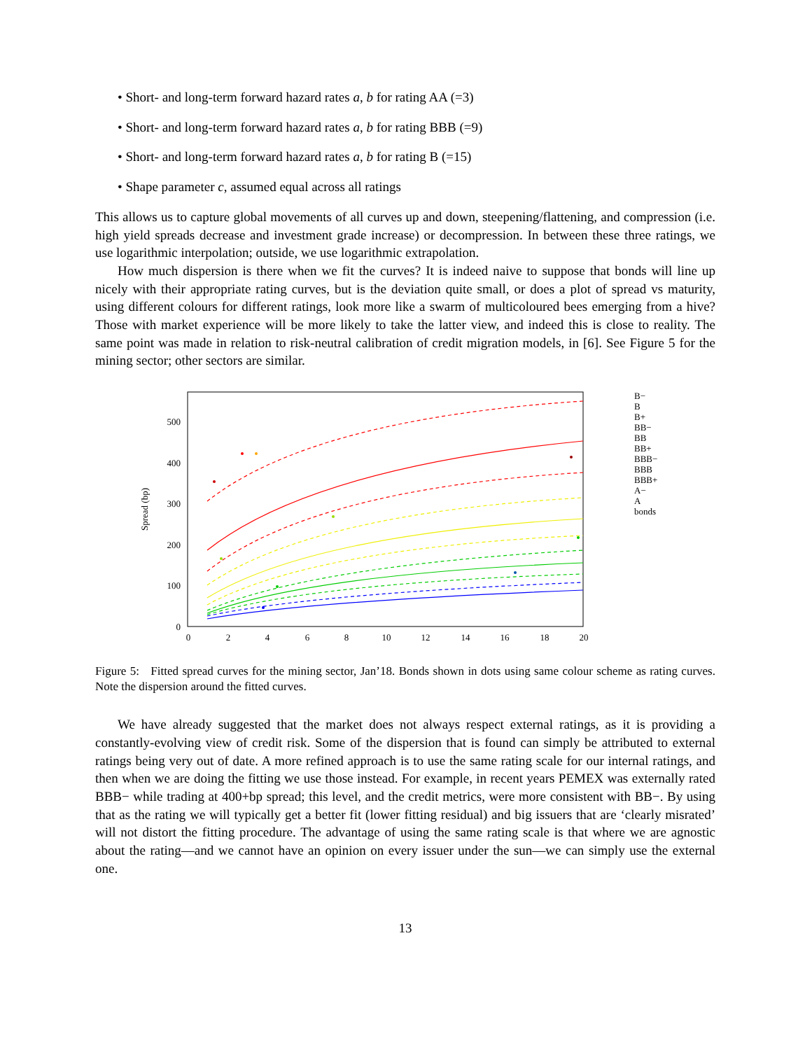• Short- and long-term forward hazard rates a, b for rating AA (=3)
• Short- and long-term forward hazard rates a, b for rating BBB (=9)
• Short- and long-term forward hazard rates a, b for rating B (=15)
• Shape parameter c, assumed equal across all ratings
This allows us to capture global movements of all curves up and down, steepening/flattening, and compression (i.e. high yield spreads decrease and investment grade increase) or decompression. In between these three ratings, we use logarithmic interpolation; outside, we use logarithmic extrapolation.
How much dispersion is there when we fit the curves? It is indeed naive to suppose that bonds will line up nicely with their appropriate rating curves, but is the deviation quite small, or does a plot of spread vs maturity, using different colours for different ratings, look more like a swarm of multicoloured bees emerging from a hive? Those with market experience will be more likely to take the latter view, and indeed this is close to reality. The same point was made in relation to risk-neutral calibration of credit migration models, in [6]. See Figure 5 for the mining sector; other sectors are similar.
Spread (bp)
0
100
200
300
400
500
0
2
4
6
8
10
12
14
16
18
20
B−
B
B+
BB−
BB
BB+
BBB−
BBB
BBB+
A−
A
bonds
Figure 5: Fitted spread curves for the mining sector, Jan’18. Bonds shown in dots using same colour scheme as rating curves. Note the dispersion around the fitted curves.
We have already suggested that the market does not always respect external ratings, as it is providing a constantly-evolving view of credit risk. Some of the dispersion that is found can simply be attributed to external ratings being very out of date. A more refined approach is to use the same rating scale for our internal ratings, and then when we are doing the fitting we use those instead. For example, in recent years PEMEX was externally rated BBB− while trading at 400+bp spread; this level, and the credit metrics, were more consistent with BB−. By using that as the rating we will typically get a better fit (lower fitting residual) and big issuers that are ‘clearly misrated’ will not distort the fitting procedure. The advantage of using the same rating scale is that where we are agnostic about the rating—and we cannot have an opinion on every issuer under the sun—we can simply use the external one.
13